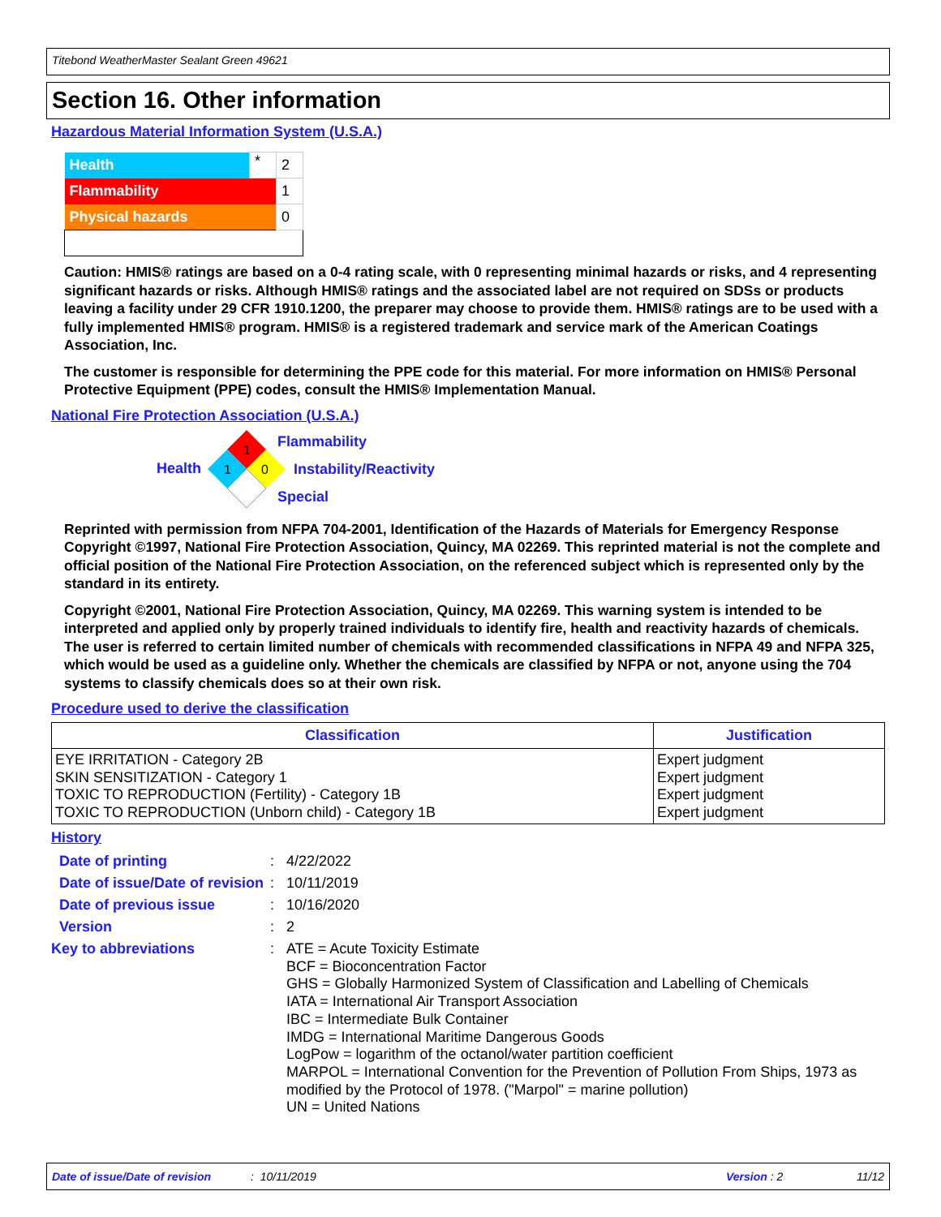Titebond WeatherMaster Sealant Green 49621
Section 16. Other information
Hazardous Material Information System (U.S.A.)
| Health | * | 2 |
| Flammability | | 1 |
| Physical hazards | | 0 |
Caution: HMIS® ratings are based on a 0-4 rating scale, with 0 representing minimal hazards or risks, and 4 representing significant hazards or risks. Although HMIS® ratings and the associated label are not required on SDSs or products leaving a facility under 29 CFR 1910.1200, the preparer may choose to provide them. HMIS® ratings are to be used with a fully implemented HMIS® program. HMIS® is a registered trademark and service mark of the American Coatings Association, Inc.
The customer is responsible for determining the PPE code for this material. For more information on HMIS® Personal Protective Equipment (PPE) codes, consult the HMIS® Implementation Manual.
National Fire Protection Association (U.S.A.)
Health
1
1
0
Flammability
Instability/Reactivity
Special
Reprinted with permission from NFPA 704-2001, Identification of the Hazards of Materials for Emergency Response Copyright ©1997, National Fire Protection Association, Quincy, MA 02269. This reprinted material is not the complete and official position of the National Fire Protection Association, on the referenced subject which is represented only by the standard in its entirety.
Copyright ©2001, National Fire Protection Association, Quincy, MA 02269. This warning system is intended to be interpreted and applied only by properly trained individuals to identify fire, health and reactivity hazards of chemicals. The user is referred to certain limited number of chemicals with recommended classifications in NFPA 49 and NFPA 325, which would be used as a guideline only. Whether the chemicals are classified by NFPA or not, anyone using the 704 systems to classify chemicals does so at their own risk.
Procedure used to derive the classification
| Classification | Justification |
| --- | --- |
| EYE IRRITATION - Category 2B SKIN SENSITIZATION - Category 1 TOXIC TO REPRODUCTION (Fertility) - Category 1B TOXIC TO REPRODUCTION (Unborn child) - Category 1B | Expert judgment Expert judgment Expert judgment Expert judgment |
History
Date of printing
:
4/22/2022
Date of issue/Date of revision
:
10/11/2019
Date of previous issue
:
10/16/2020
Version
:
2
Key to abbreviations
:
ATE = Acute Toxicity Estimate
BCF = Bioconcentration Factor
GHS = Globally Harmonized System of Classification and Labelling of Chemicals
IATA = International Air Transport Association
IBC = Intermediate Bulk Container
IMDG = International Maritime Dangerous Goods
LogPow = logarithm of the octanol/water partition coefficient
MARPOL = International Convention for the Prevention of Pollution From Ships, 1973 as modified by the Protocol of 1978. ("Marpol" = marine pollution)
UN = United Nations
Date of issue/Date of revision: 10/11/2019 Version : 2 11/12